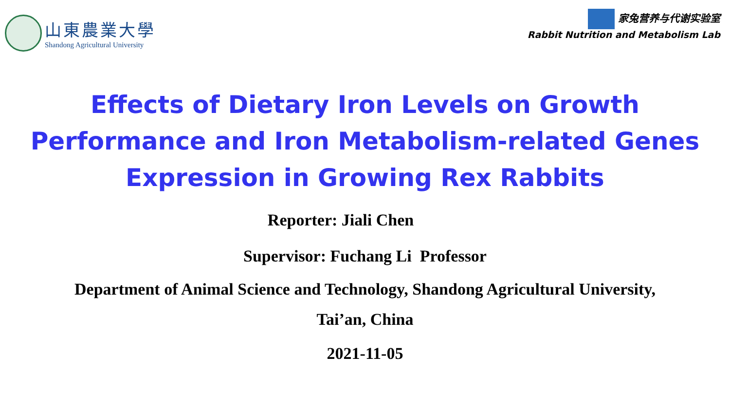山東農業大學
Shandong Agricultural University
家兔营养与代谢实验室
Rabbit Nutrition and Metabolism Lab
Effects of Dietary Iron Levels on Growth Performance and Iron Metabolism-related Genes Expression in Growing Rex Rabbits
Reporter: Jiali Chen
Supervisor: Fuchang Li Professor
Department of Animal Science and Technology, Shandong Agricultural University,
Tai’an, China
2021-11-05